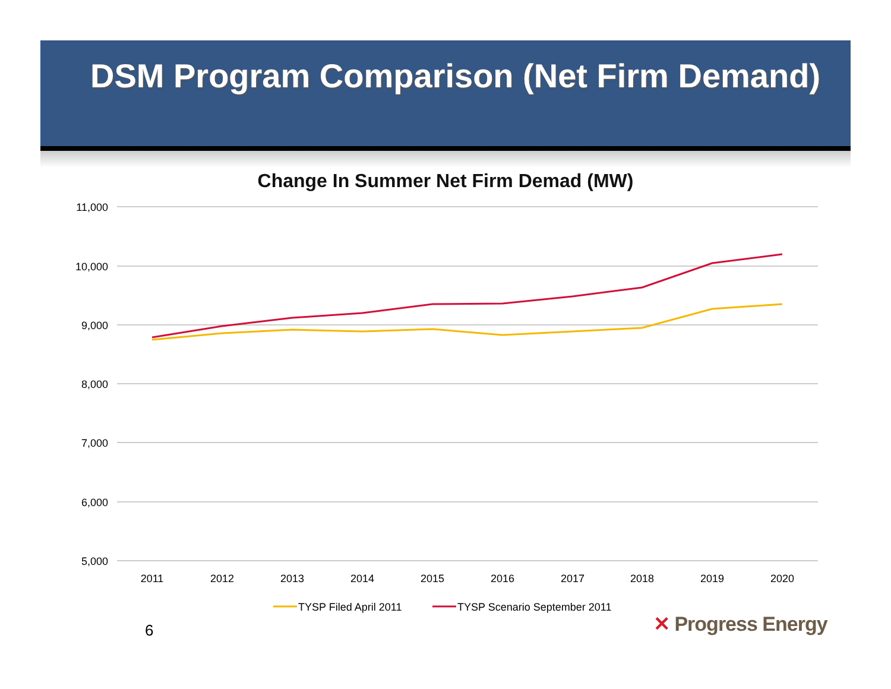DSM Program Comparison (Net Firm Demand)
Change In Summer Net Firm Demad (MW)
11,000
10,000
9,000
8,000
7,000
6,000
5,000
2011
2012
2013
2014
2015
2016
2017
2018
2019
2020
TYSP Filed April 2011
TYSP Scenario September 2011
6 ✕ Progress Energy